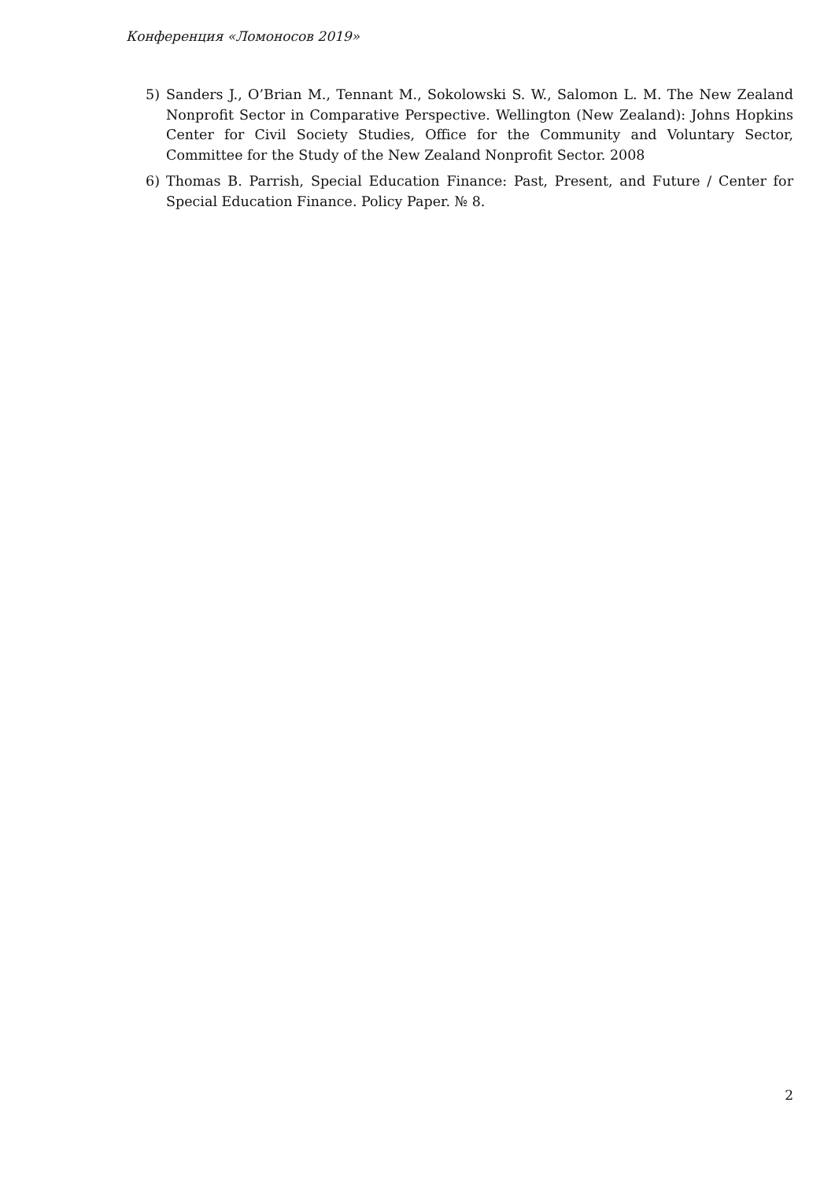Конференция «Ломоносов 2019»
5) Sanders J., O’Brian M., Tennant M., Sokolowski S. W., Salomon L. M. The New Zealand Nonprofit Sector in Comparative Perspective. Wellington (New Zealand): Johns Hopkins Center for Civil Society Studies, Office for the Community and Voluntary Sector, Committee for the Study of the New Zealand Nonprofit Sector. 2008
6) Thomas B. Parrish, Special Education Finance: Past, Present, and Future / Center for Special Education Finance. Policy Paper. № 8.
2